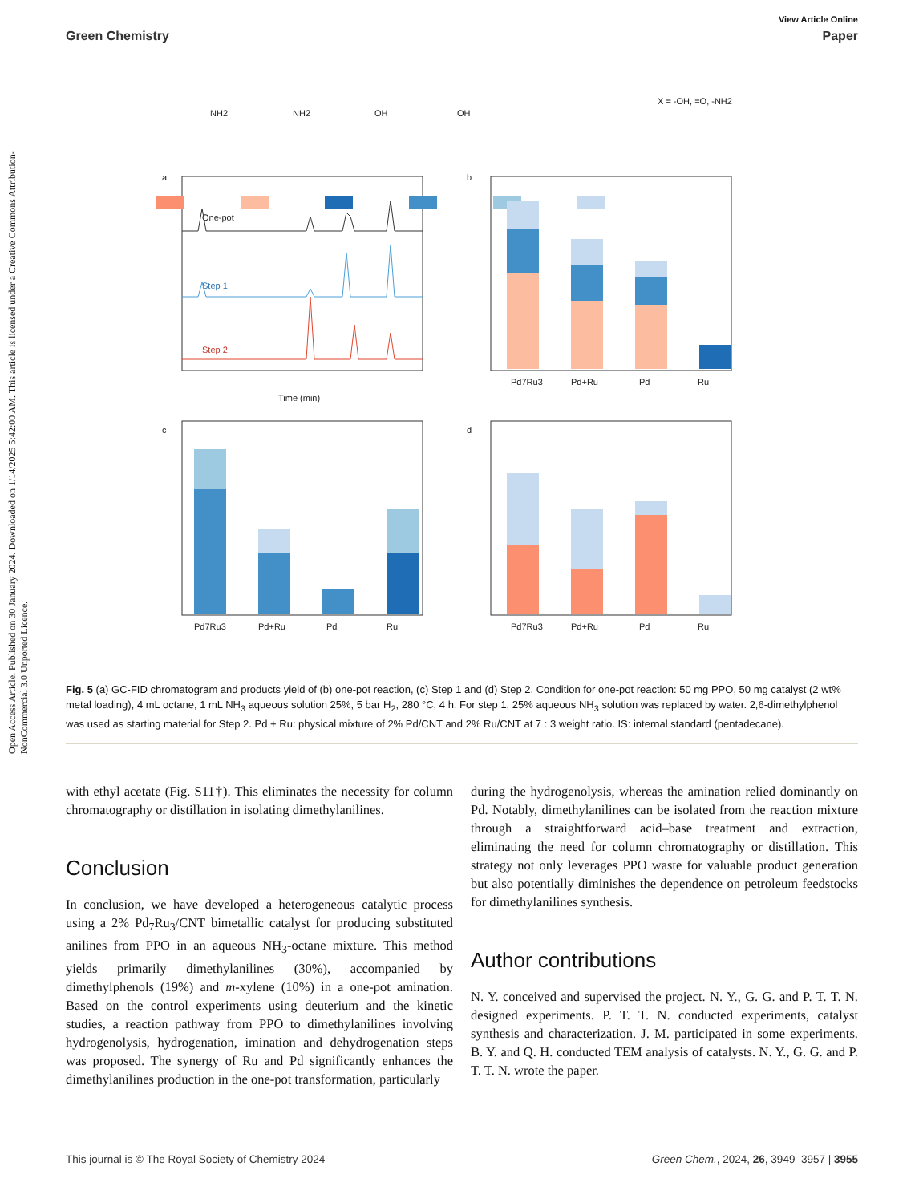Open Access Article. Published on 30 January 2024. Downloaded on 1/14/2025 5:42:00 AM. This article is licensed under a Creative Commons Attribution-NonCommercial 3.0 Unported Licence.
View Article Online
Green Chemistry Paper
NH2
NH2
OH
OH
X = -OH, =O, -NH2
a
b
c
d
One-pot
Step 1
Step 2
Time (min)
Pd7Ru3
Pd+Ru
Pd
Ru
Pd7Ru3
Pd+Ru
Pd
Ru
Pd7Ru3
Pd+Ru
Pd
Ru
Fig. 5 (a) GC-FID chromatogram and products yield of (b) one-pot reaction, (c) Step 1 and (d) Step 2. Condition for one-pot reaction: 50 mg PPO, 50 mg catalyst (2 wt% metal loading), 4 mL octane, 1 mL NH<sub>3</sub> aqueous solution 25%, 5 bar H<sub>2</sub>, 280 °C, 4 h. For step 1, 25% aqueous NH<sub>3</sub> solution was replaced by water. 2,6-dimethylphenol was used as starting material for Step 2. Pd + Ru: physical mixture of 2% Pd/CNT and 2% Ru/CNT at 7 : 3 weight ratio. IS: internal standard (pentadecane).
with ethyl acetate (Fig. S11†). This eliminates the necessity for column chromatography or distillation in isolating dimethylanilines.
Conclusion
In conclusion, we have developed a heterogeneous catalytic process using a 2% Pd<sub>7</sub>Ru<sub>3</sub>/CNT bimetallic catalyst for producing substituted anilines from PPO in an aqueous NH<sub>3</sub>-octane mixture. This method yields primarily dimethylanilines (30%), accompanied by dimethylphenols (19%) and m-xylene (10%) in a one-pot amination. Based on the control experiments using deuterium and the kinetic studies, a reaction pathway from PPO to dimethylanilines involving hydrogenolysis, hydrogenation, imination and dehydrogenation steps was proposed. The synergy of Ru and Pd significantly enhances the dimethylanilines production in the one-pot transformation, particularly
during the hydrogenolysis, whereas the amination relied dominantly on Pd. Notably, dimethylanilines can be isolated from the reaction mixture through a straightforward acid–base treatment and extraction, eliminating the need for column chromatography or distillation. This strategy not only leverages PPO waste for valuable product generation but also potentially diminishes the dependence on petroleum feedstocks for dimethylanilines synthesis.
Author contributions
N. Y. conceived and supervised the project. N. Y., G. G. and P. T. T. N. designed experiments. P. T. T. N. conducted experiments, catalyst synthesis and characterization. J. M. participated in some experiments. B. Y. and Q. H. conducted TEM analysis of catalysts. N. Y., G. G. and P. T. T. N. wrote the paper.
This journal is © The Royal Society of Chemistry 2024 Green Chem., 2024, 26, 3949–3957 | 3955